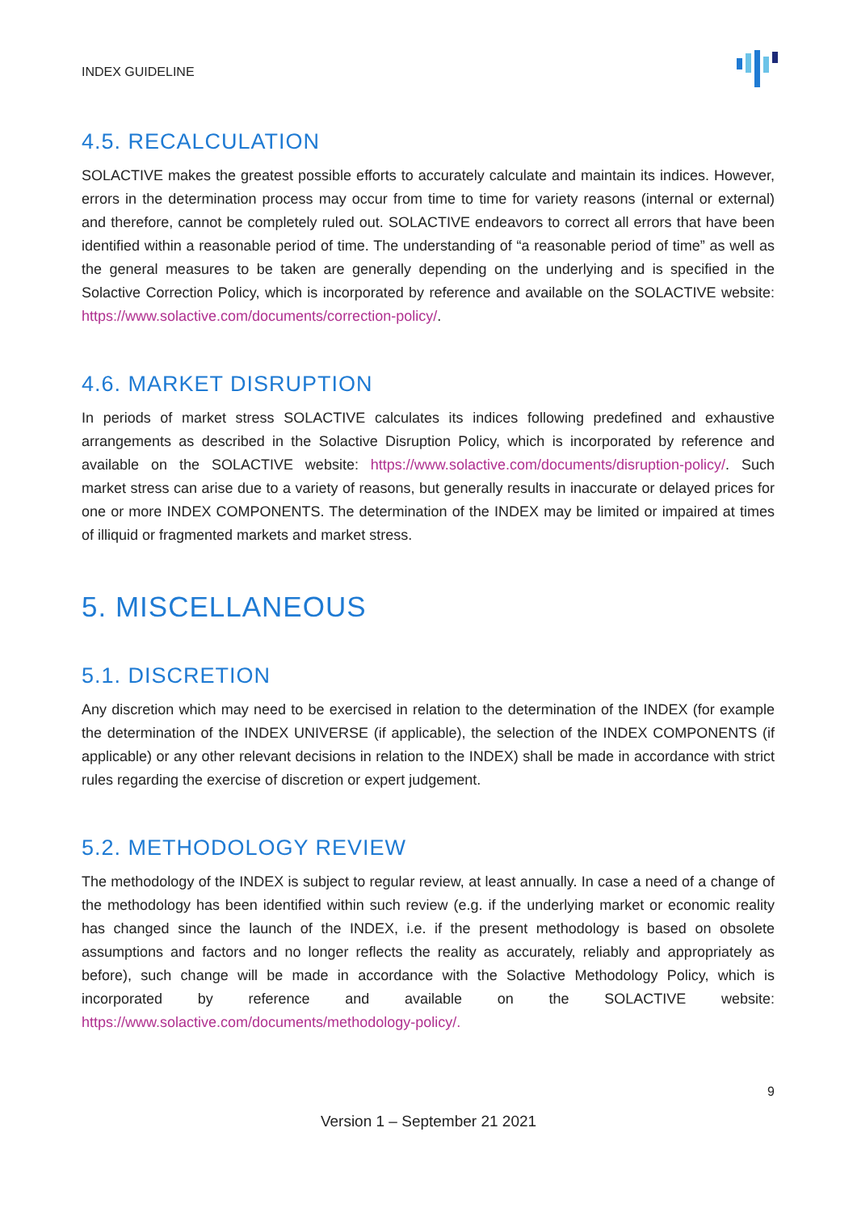INDEX GUIDELINE
4.5. RECALCULATION
SOLACTIVE makes the greatest possible efforts to accurately calculate and maintain its indices. However, errors in the determination process may occur from time to time for variety reasons (internal or external) and therefore, cannot be completely ruled out. SOLACTIVE endeavors to correct all errors that have been identified within a reasonable period of time. The understanding of “a reasonable period of time” as well as the general measures to be taken are generally depending on the underlying and is specified in the Solactive Correction Policy, which is incorporated by reference and available on the SOLACTIVE website: https://www.solactive.com/documents/correction-policy/.
4.6. MARKET DISRUPTION
In periods of market stress SOLACTIVE calculates its indices following predefined and exhaustive arrangements as described in the Solactive Disruption Policy, which is incorporated by reference and available on the SOLACTIVE website: https://www.solactive.com/documents/disruption-policy/. Such market stress can arise due to a variety of reasons, but generally results in inaccurate or delayed prices for one or more INDEX COMPONENTS. The determination of the INDEX may be limited or impaired at times of illiquid or fragmented markets and market stress.
5. MISCELLANEOUS
5.1. DISCRETION
Any discretion which may need to be exercised in relation to the determination of the INDEX (for example the determination of the INDEX UNIVERSE (if applicable), the selection of the INDEX COMPONENTS (if applicable) or any other relevant decisions in relation to the INDEX) shall be made in accordance with strict rules regarding the exercise of discretion or expert judgement.
5.2. METHODOLOGY REVIEW
The methodology of the INDEX is subject to regular review, at least annually. In case a need of a change of the methodology has been identified within such review (e.g. if the underlying market or economic reality has changed since the launch of the INDEX, i.e. if the present methodology is based on obsolete assumptions and factors and no longer reflects the reality as accurately, reliably and appropriately as before), such change will be made in accordance with the Solactive Methodology Policy, which is incorporated by reference and available on the SOLACTIVE website: https://www.solactive.com/documents/methodology-policy/.
9
Version 1 – September 21 2021